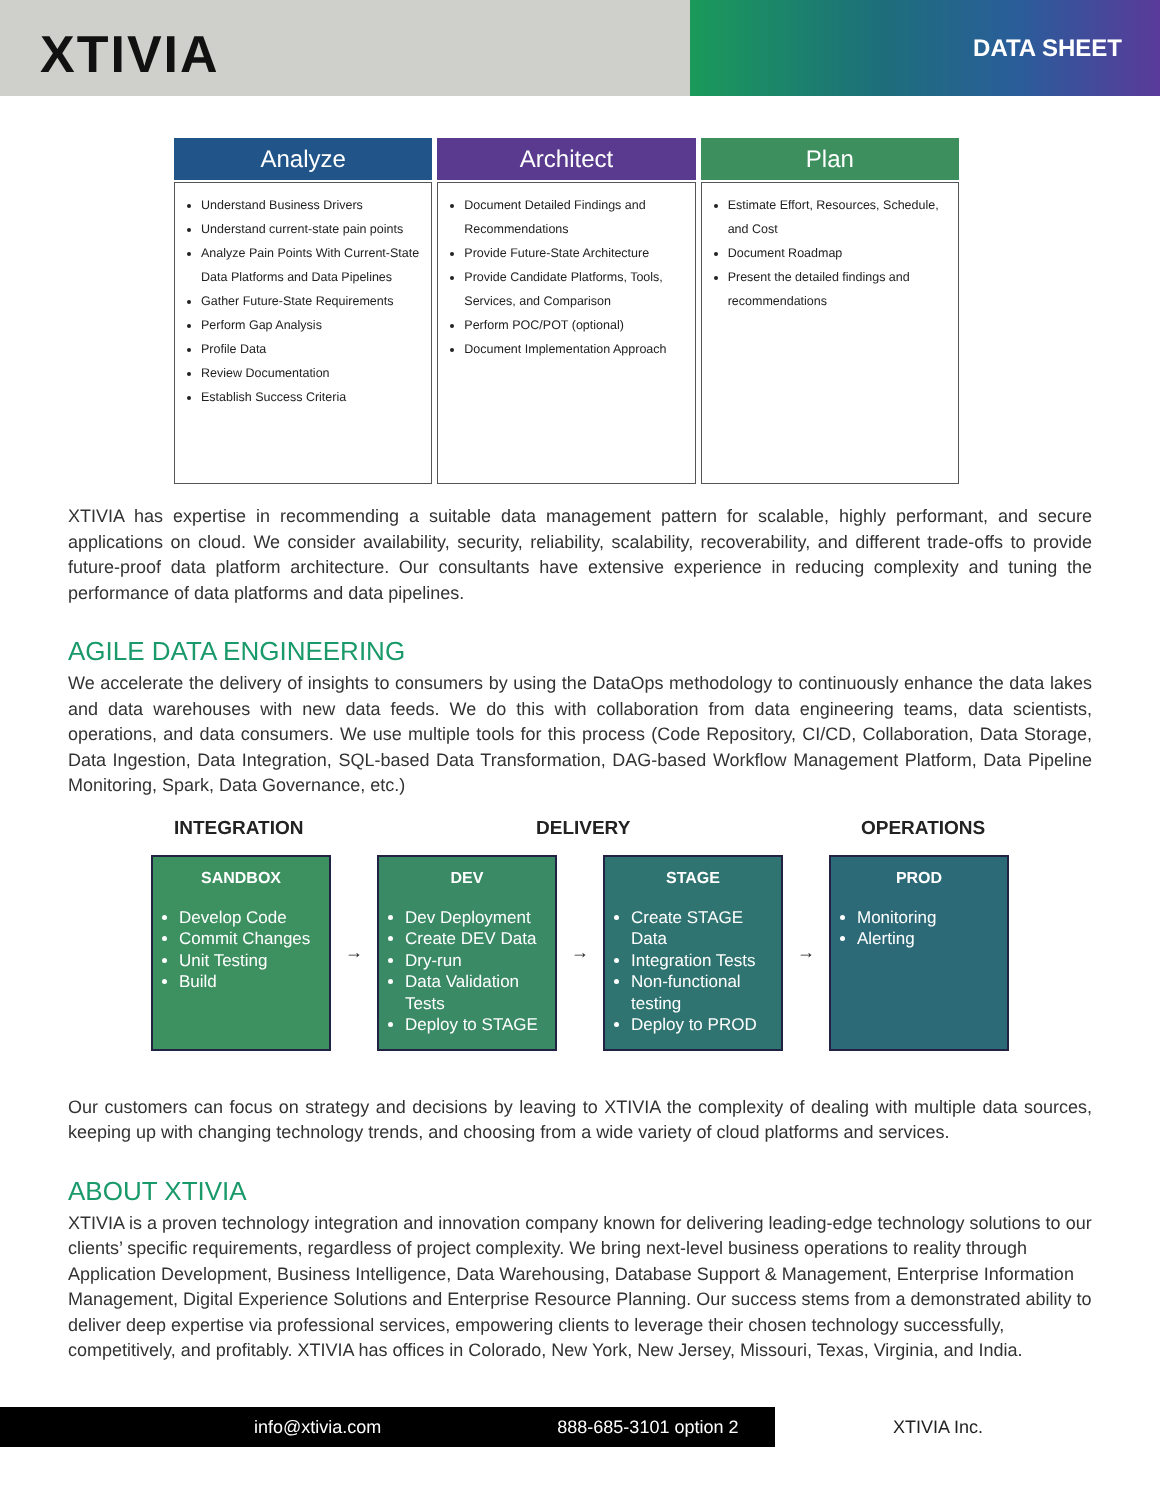XTIVIA DATA SHEET
Analyze
Understand Business Drivers
Understand current-state pain points
Analyze Pain Points With Current-State Data Platforms and Data Pipelines
Gather Future-State Requirements
Perform Gap Analysis
Profile Data
Review Documentation
Establish Success Criteria
Architect
Document Detailed Findings and Recommendations
Provide Future-State Architecture
Provide Candidate Platforms, Tools, Services, and Comparison
Perform POC/POT (optional)
Document Implementation Approach
Plan
Estimate Effort, Resources, Schedule, and Cost
Document Roadmap
Present the detailed findings and recommendations
XTIVIA has expertise in recommending a suitable data management pattern for scalable, highly performant, and secure applications on cloud. We consider availability, security, reliability, scalability, recoverability, and different trade-offs to provide future-proof data platform architecture. Our consultants have extensive experience in reducing complexity and tuning the performance of data platforms and data pipelines.
AGILE DATA ENGINEERING
We accelerate the delivery of insights to consumers by using the DataOps methodology to continuously enhance the data lakes and data warehouses with new data feeds. We do this with collaboration from data engineering teams, data scientists, operations, and data consumers. We use multiple tools for this process (Code Repository, CI/CD, Collaboration, Data Storage, Data Ingestion, Data Integration, SQL-based Data Transformation, DAG-based Workflow Management Platform, Data Pipeline Monitoring, Spark, Data Governance, etc.)
INTEGRATION DELIVERY OPERATIONS
SANDBOX
Develop Code
Commit Changes
Unit Testing
Build
→
DEV
Dev Deployment
Create DEV Data
Dry-run
Data Validation Tests
Deploy to STAGE
→
STAGE
Create STAGE Data
Integration Tests
Non-functional testing
Deploy to PROD
→
PROD
Monitoring
Alerting
Our customers can focus on strategy and decisions by leaving to XTIVIA the complexity of dealing with multiple data sources, keeping up with changing technology trends, and choosing from a wide variety of cloud platforms and services.
ABOUT XTIVIA
XTIVIA is a proven technology integration and innovation company known for delivering leading-edge technology solutions to our clients’ specific requirements, regardless of project complexity. We bring next-level business operations to reality through Application Development, Business Intelligence, Data Warehousing, Database Support & Management, Enterprise Information Management, Digital Experience Solutions and Enterprise Resource Planning. Our success stems from a demonstrated ability to deliver deep expertise via professional services, empowering clients to leverage their chosen technology successfully, competitively, and profitably. XTIVIA has offices in Colorado, New York, New Jersey, Missouri, Texas, Virginia, and India.
info@xtivia.com 888-685-3101 option 2
XTIVIA Inc.